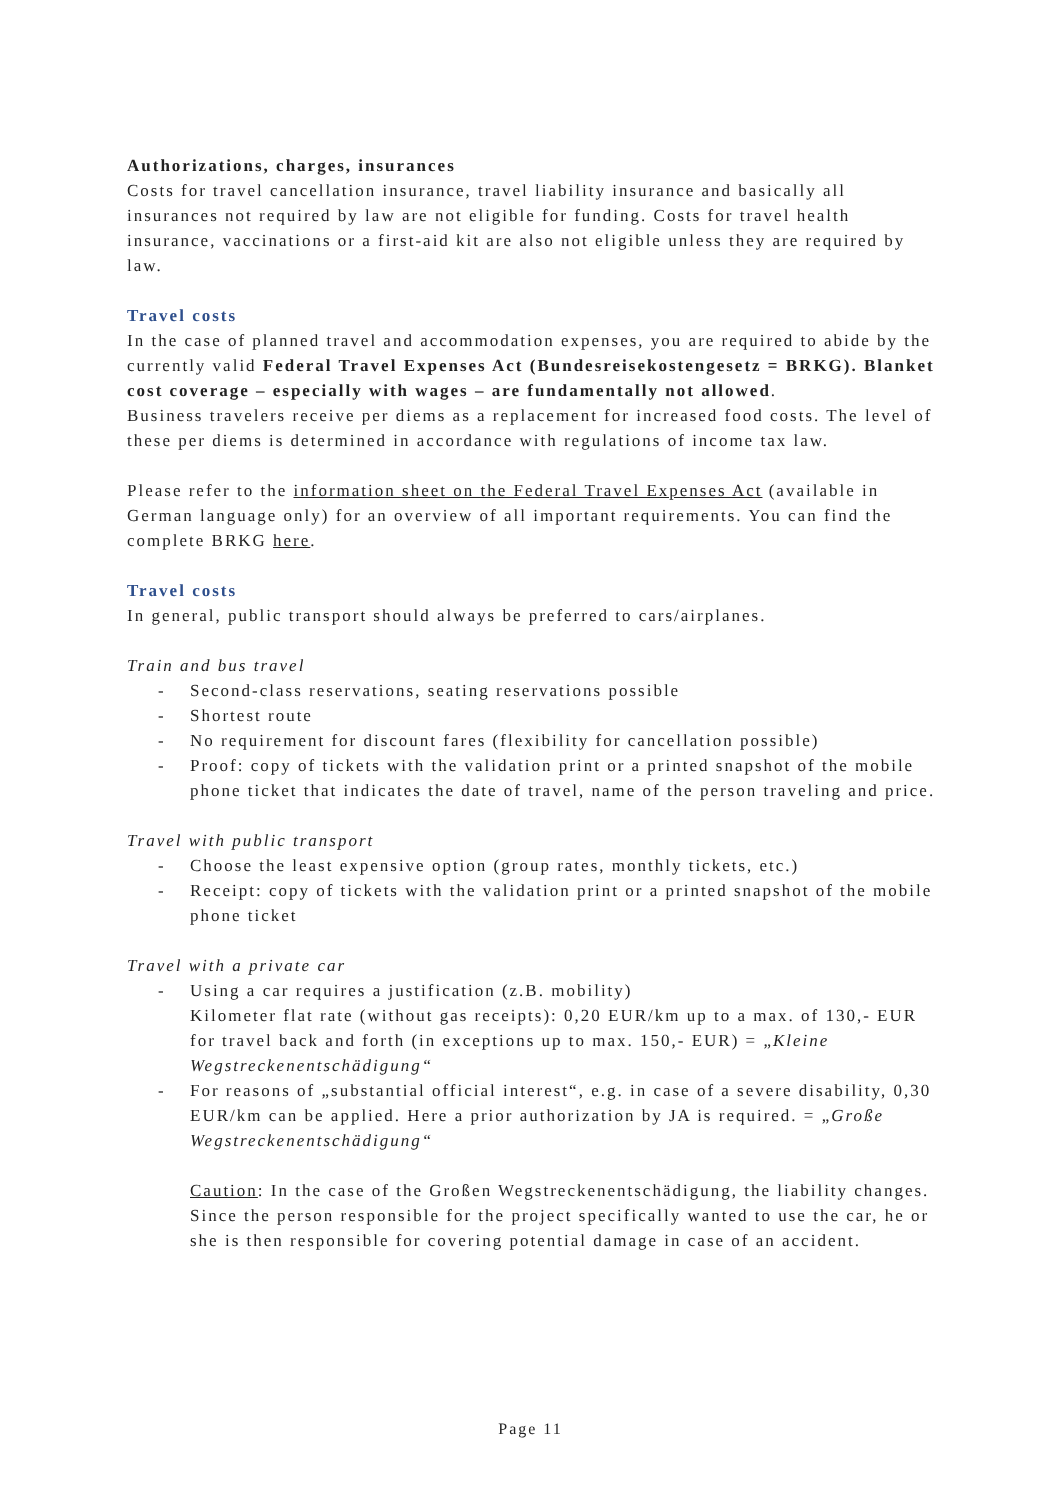Authorizations, charges, insurances
Costs for travel cancellation insurance, travel liability insurance and basically all insurances not required by law are not eligible for funding. Costs for travel health insurance, vaccinations or a first-aid kit are also not eligible unless they are required by law.
Travel costs
In the case of planned travel and accommodation expenses, you are required to abide by the currently valid Federal Travel Expenses Act (Bundesreisekostengesetz = BRKG). Blanket cost coverage – especially with wages – are fundamentally not allowed.
Business travelers receive per diems as a replacement for increased food costs. The level of these per diems is determined in accordance with regulations of income tax law.
Please refer to the information sheet on the Federal Travel Expenses Act (available in German language only) for an overview of all important requirements. You can find the complete BRKG here.
Travel costs
In general, public transport should always be preferred to cars/airplanes.
Train and bus travel
- Second-class reservations, seating reservations possible
- Shortest route
- No requirement for discount fares (flexibility for cancellation possible)
- Proof: copy of tickets with the validation print or a printed snapshot of the mobile phone ticket that indicates the date of travel, name of the person traveling and price.
Travel with public transport
- Choose the least expensive option (group rates, monthly tickets, etc.)
- Receipt: copy of tickets with the validation print or a printed snapshot of the mobile phone ticket
Travel with a private car
- Using a car requires a justification (z.B. mobility)
Kilometer flat rate (without gas receipts): 0,20 EUR/km up to a max. of 130,- EUR for travel back and forth (in exceptions up to max. 150,- EUR) = „Kleine Wegstreckenentschädigung“
- For reasons of „substantial official interest“, e.g. in case of a severe disability, 0,30 EUR/km can be applied. Here a prior authorization by JA is required. = „Große Wegstreckenentschädigung“
Caution: In the case of the Großen Wegstreckenentschädigung, the liability changes. Since the person responsible for the project specifically wanted to use the car, he or she is then responsible for covering potential damage in case of an accident.
Page 11